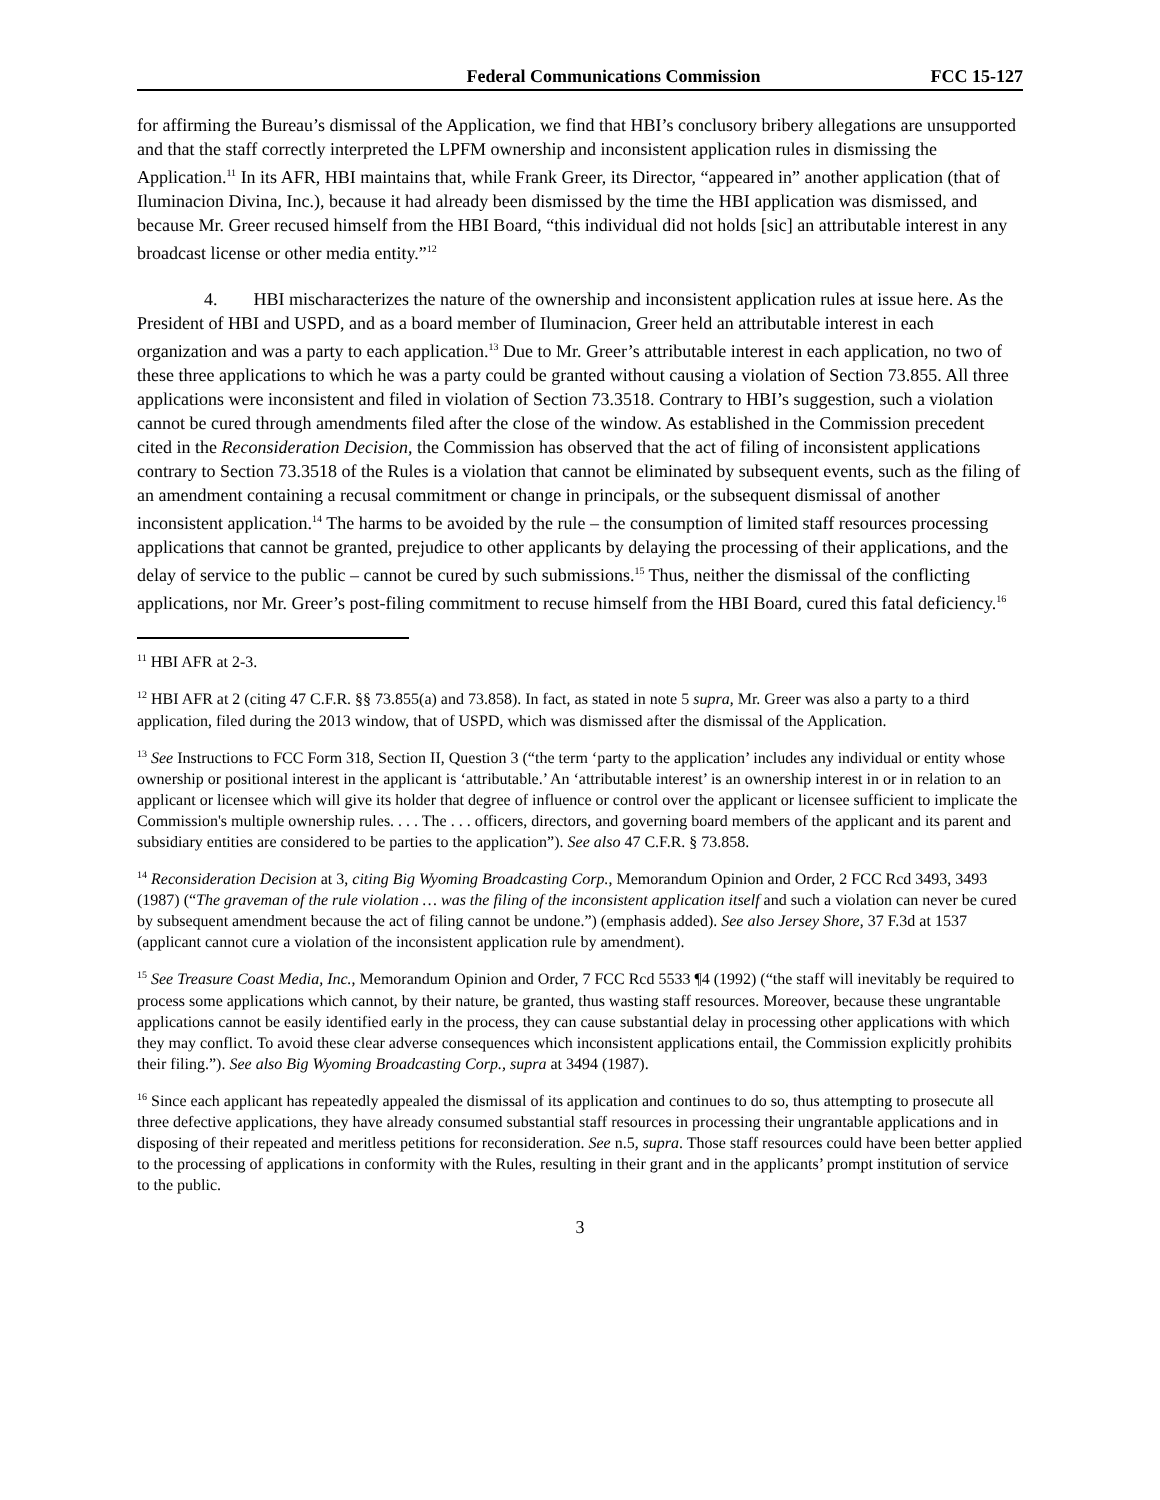Federal Communications Commission FCC 15-127
for affirming the Bureau’s dismissal of the Application, we find that HBI’s conclusory bribery allegations are unsupported and that the staff correctly interpreted the LPFM ownership and inconsistent application rules in dismissing the Application.<sup>11</sup> In its AFR, HBI maintains that, while Frank Greer, its Director, “appeared in” another application (that of Iluminacion Divina, Inc.), because it had already been dismissed by the time the HBI application was dismissed, and because Mr. Greer recused himself from the HBI Board, “this individual did not holds [sic] an attributable interest in any broadcast license or other media entity.”<sup>12</sup>
4. HBI mischaracterizes the nature of the ownership and inconsistent application rules at issue here. As the President of HBI and USPD, and as a board member of Iluminacion, Greer held an attributable interest in each organization and was a party to each application.<sup>13</sup> Due to Mr. Greer’s attributable interest in each application, no two of these three applications to which he was a party could be granted without causing a violation of Section 73.855. All three applications were inconsistent and filed in violation of Section 73.3518. Contrary to HBI’s suggestion, such a violation cannot be cured through amendments filed after the close of the window. As established in the Commission precedent cited in the Reconsideration Decision, the Commission has observed that the act of filing of inconsistent applications contrary to Section 73.3518 of the Rules is a violation that cannot be eliminated by subsequent events, such as the filing of an amendment containing a recusal commitment or change in principals, or the subsequent dismissal of another inconsistent application.<sup>14</sup> The harms to be avoided by the rule – the consumption of limited staff resources processing applications that cannot be granted, prejudice to other applicants by delaying the processing of their applications, and the delay of service to the public – cannot be cured by such submissions.<sup>15</sup> Thus, neither the dismissal of the conflicting applications, nor Mr. Greer’s post-filing commitment to recuse himself from the HBI Board, cured this fatal deficiency.<sup>16</sup>
<sup>11</sup> HBI AFR at 2-3.
<sup>12</sup> HBI AFR at 2 (citing 47 C.F.R. §§ 73.855(a) and 73.858). In fact, as stated in note 5 supra, Mr. Greer was also a party to a third application, filed during the 2013 window, that of USPD, which was dismissed after the dismissal of the Application.
<sup>13</sup> See Instructions to FCC Form 318, Section II, Question 3 (“the term ‘party to the application’ includes any individual or entity whose ownership or positional interest in the applicant is ‘attributable.’ An ‘attributable interest’ is an ownership interest in or in relation to an applicant or licensee which will give its holder that degree of influence or control over the applicant or licensee sufficient to implicate the Commission's multiple ownership rules. . . . The . . . officers, directors, and governing board members of the applicant and its parent and subsidiary entities are considered to be parties to the application”). See also 47 C.F.R. § 73.858.
<sup>14</sup> Reconsideration Decision at 3, citing Big Wyoming Broadcasting Corp., Memorandum Opinion and Order, 2 FCC Rcd 3493, 3493 (1987) (“The graveman of the rule violation … was the filing of the inconsistent application itself and such a violation can never be cured by subsequent amendment because the act of filing cannot be undone.”) (emphasis added). See also Jersey Shore, 37 F.3d at 1537 (applicant cannot cure a violation of the inconsistent application rule by amendment).
<sup>15</sup> See Treasure Coast Media, Inc., Memorandum Opinion and Order, 7 FCC Rcd 5533 ¶4 (1992) (“the staff will inevitably be required to process some applications which cannot, by their nature, be granted, thus wasting staff resources. Moreover, because these ungrantable applications cannot be easily identified early in the process, they can cause substantial delay in processing other applications with which they may conflict. To avoid these clear adverse consequences which inconsistent applications entail, the Commission explicitly prohibits their filing.”). See also Big Wyoming Broadcasting Corp., supra at 3494 (1987).
<sup>16</sup> Since each applicant has repeatedly appealed the dismissal of its application and continues to do so, thus attempting to prosecute all three defective applications, they have already consumed substantial staff resources in processing their ungrantable applications and in disposing of their repeated and meritless petitions for reconsideration. See n.5, supra. Those staff resources could have been better applied to the processing of applications in conformity with the Rules, resulting in their grant and in the applicants’ prompt institution of service to the public.
3